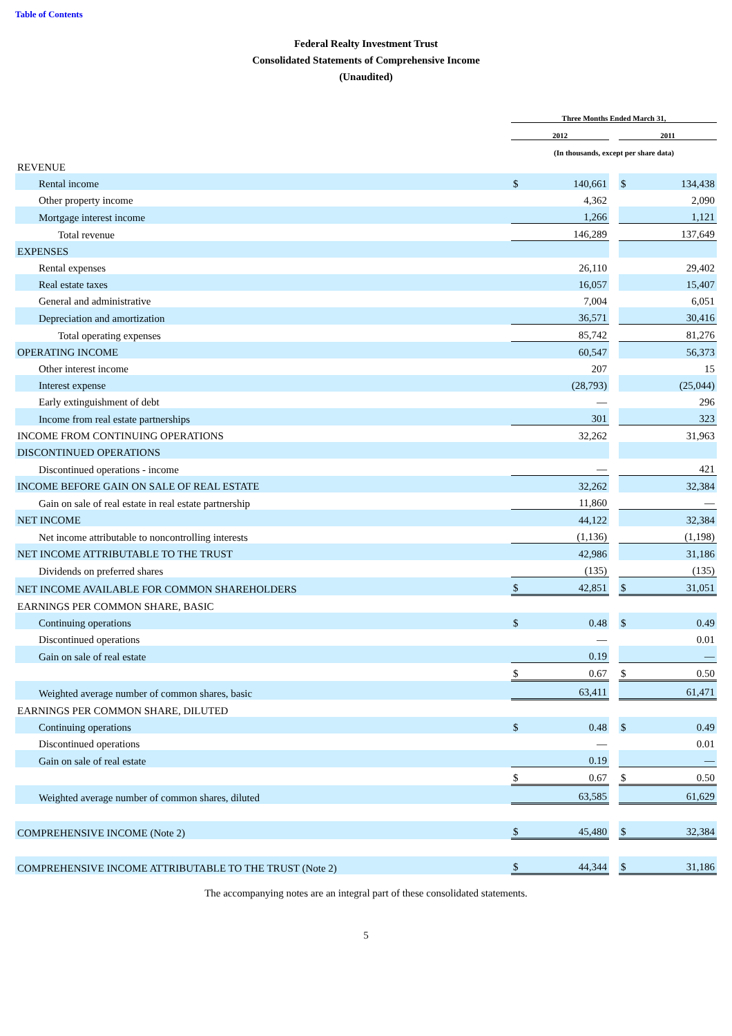Table of Contents
Federal Realty Investment Trust
Consolidated Statements of Comprehensive Income
(Unaudited)
| | Three Months Ended March 31, | | | | |
| --- | --- | --- | --- | --- | --- |
| | 2012 | | | 2011 | |
| | (In thousands, except per share data) | | | | |
| REVENUE | | | | | |
| Rental income | $ | 140,661 | | $ | 134,438 |
| Other property income | | 4,362 | | | 2,090 |
| Mortgage interest income | | 1,266 | | | 1,121 |
| Total revenue | | 146,289 | | | 137,649 |
| EXPENSES | | | | | |
| Rental expenses | | 26,110 | | | 29,402 |
| Real estate taxes | | 16,057 | | | 15,407 |
| General and administrative | | 7,004 | | | 6,051 |
| Depreciation and amortization | | 36,571 | | | 30,416 |
| Total operating expenses | | 85,742 | | | 81,276 |
| OPERATING INCOME | | 60,547 | | | 56,373 |
| Other interest income | | 207 | | | 15 |
| Interest expense | | (28,793) | | | (25,044) |
| Early extinguishment of debt | | — | | | 296 |
| Income from real estate partnerships | | 301 | | | 323 |
| INCOME FROM CONTINUING OPERATIONS | | 32,262 | | | 31,963 |
| DISCONTINUED OPERATIONS | | | | | |
| Discontinued operations - income | | — | | | 421 |
| INCOME BEFORE GAIN ON SALE OF REAL ESTATE | | 32,262 | | | 32,384 |
| Gain on sale of real estate in real estate partnership | | 11,860 | | | — |
| NET INCOME | | 44,122 | | | 32,384 |
| Net income attributable to noncontrolling interests | | (1,136) | | | (1,198) |
| NET INCOME ATTRIBUTABLE TO THE TRUST | | 42,986 | | | 31,186 |
| Dividends on preferred shares | | (135) | | | (135) |
| NET INCOME AVAILABLE FOR COMMON SHAREHOLDERS | $ | 42,851 | | $ | 31,051 |
| EARNINGS PER COMMON SHARE, BASIC | | | | | |
| Continuing operations | $ | 0.48 | | $ | 0.49 |
| Discontinued operations | | — | | | 0.01 |
| Gain on sale of real estate | | 0.19 | | | — |
| | $ | 0.67 | | $ | 0.50 |
| Weighted average number of common shares, basic | | 63,411 | | | 61,471 |
| EARNINGS PER COMMON SHARE, DILUTED | | | | | |
| Continuing operations | $ | 0.48 | | $ | 0.49 |
| Discontinued operations | | — | | | 0.01 |
| Gain on sale of real estate | | 0.19 | | | — |
| | $ | 0.67 | | $ | 0.50 |
| Weighted average number of common shares, diluted | | 63,585 | | | 61,629 |
| COMPREHENSIVE INCOME (Note 2) | $ | 45,480 | | $ | 32,384 |
| COMPREHENSIVE INCOME ATTRIBUTABLE TO THE TRUST (Note 2) | $ | 44,344 | | $ | 31,186 |
The accompanying notes are an integral part of these consolidated statements.
5